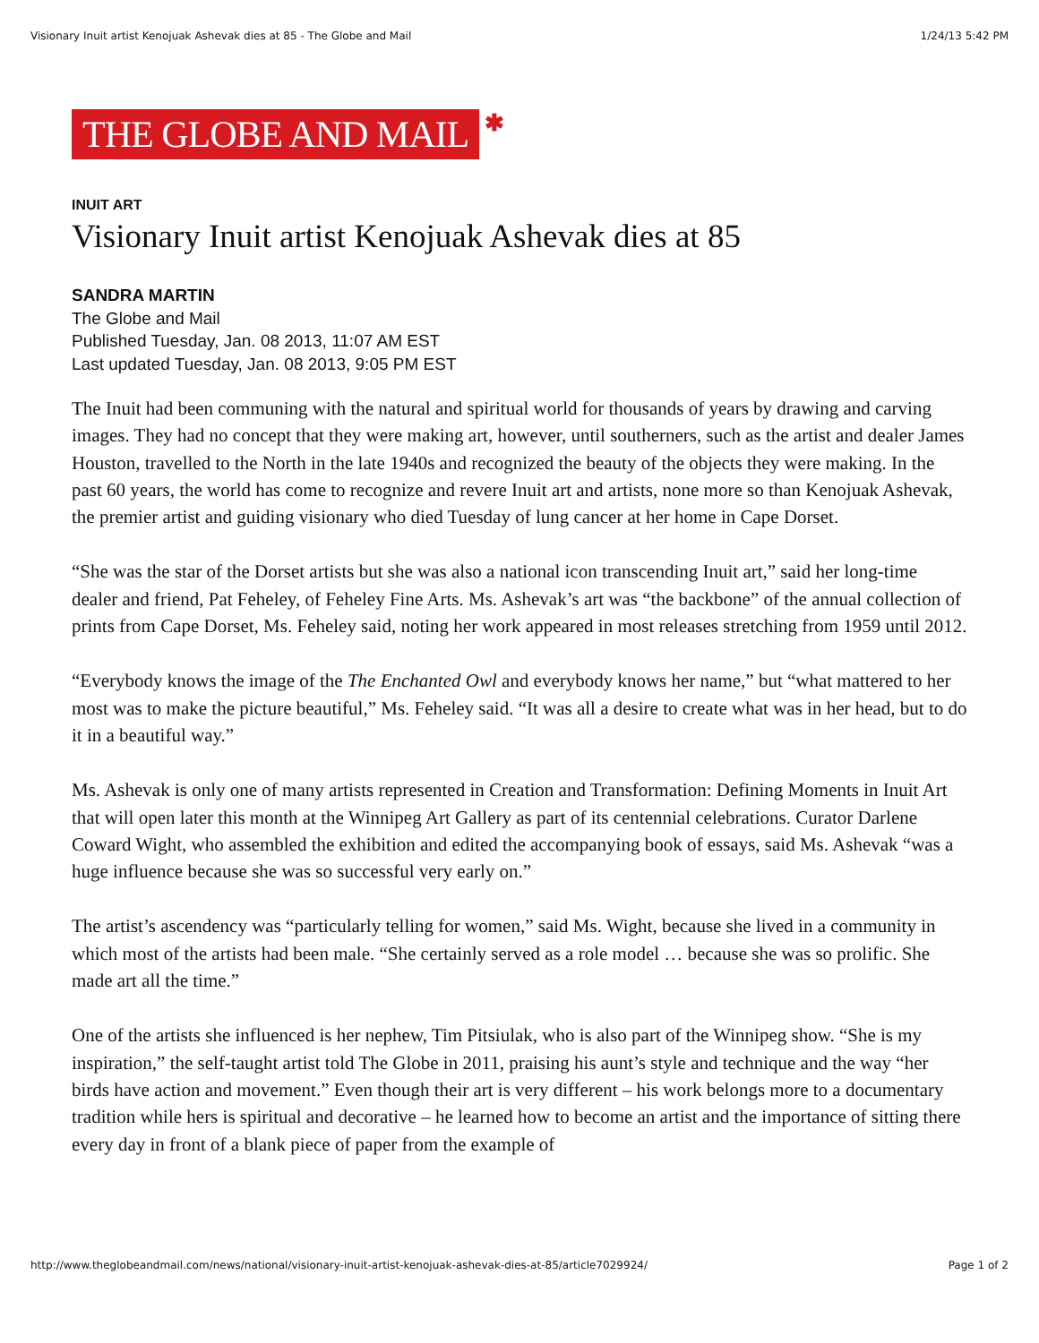Visionary Inuit artist Kenojuak Ashevak dies at 85 - The Globe and Mail 1/24/13 5:42 PM
THE GLOBE AND MAIL ✱
INUIT ART
Visionary Inuit artist Kenojuak Ashevak dies at 85
SANDRA MARTIN
The Globe and Mail
Published Tuesday, Jan. 08 2013, 11:07 AM EST
Last updated Tuesday, Jan. 08 2013, 9:05 PM EST
The Inuit had been communing with the natural and spiritual world for thousands of years by drawing and carving images. They had no concept that they were making art, however, until southerners, such as the artist and dealer James Houston, travelled to the North in the late 1940s and recognized the beauty of the objects they were making. In the past 60 years, the world has come to recognize and revere Inuit art and artists, none more so than Kenojuak Ashevak, the premier artist and guiding visionary who died Tuesday of lung cancer at her home in Cape Dorset.
“She was the star of the Dorset artists but she was also a national icon transcending Inuit art,” said her long-time dealer and friend, Pat Feheley, of Feheley Fine Arts. Ms. Ashevak’s art was “the backbone” of the annual collection of prints from Cape Dorset, Ms. Feheley said, noting her work appeared in most releases stretching from 1959 until 2012.
“Everybody knows the image of the The Enchanted Owl and everybody knows her name,” but “what mattered to her most was to make the picture beautiful,” Ms. Feheley said. “It was all a desire to create what was in her head, but to do it in a beautiful way.”
Ms. Ashevak is only one of many artists represented in Creation and Transformation: Defining Moments in Inuit Art that will open later this month at the Winnipeg Art Gallery as part of its centennial celebrations. Curator Darlene Coward Wight, who assembled the exhibition and edited the accompanying book of essays, said Ms. Ashevak “was a huge influence because she was so successful very early on.”
The artist’s ascendency was “particularly telling for women,” said Ms. Wight, because she lived in a community in which most of the artists had been male. “She certainly served as a role model … because she was so prolific. She made art all the time.”
One of the artists she influenced is her nephew, Tim Pitsiulak, who is also part of the Winnipeg show. “She is my inspiration,” the self-taught artist told The Globe in 2011, praising his aunt’s style and technique and the way “her birds have action and movement.” Even though their art is very different – his work belongs more to a documentary tradition while hers is spiritual and decorative – he learned how to become an artist and the importance of sitting there every day in front of a blank piece of paper from the example of
http://www.theglobeandmail.com/news/national/visionary-inuit-artist-kenojuak-ashevak-dies-at-85/article7029924/ Page 1 of 2